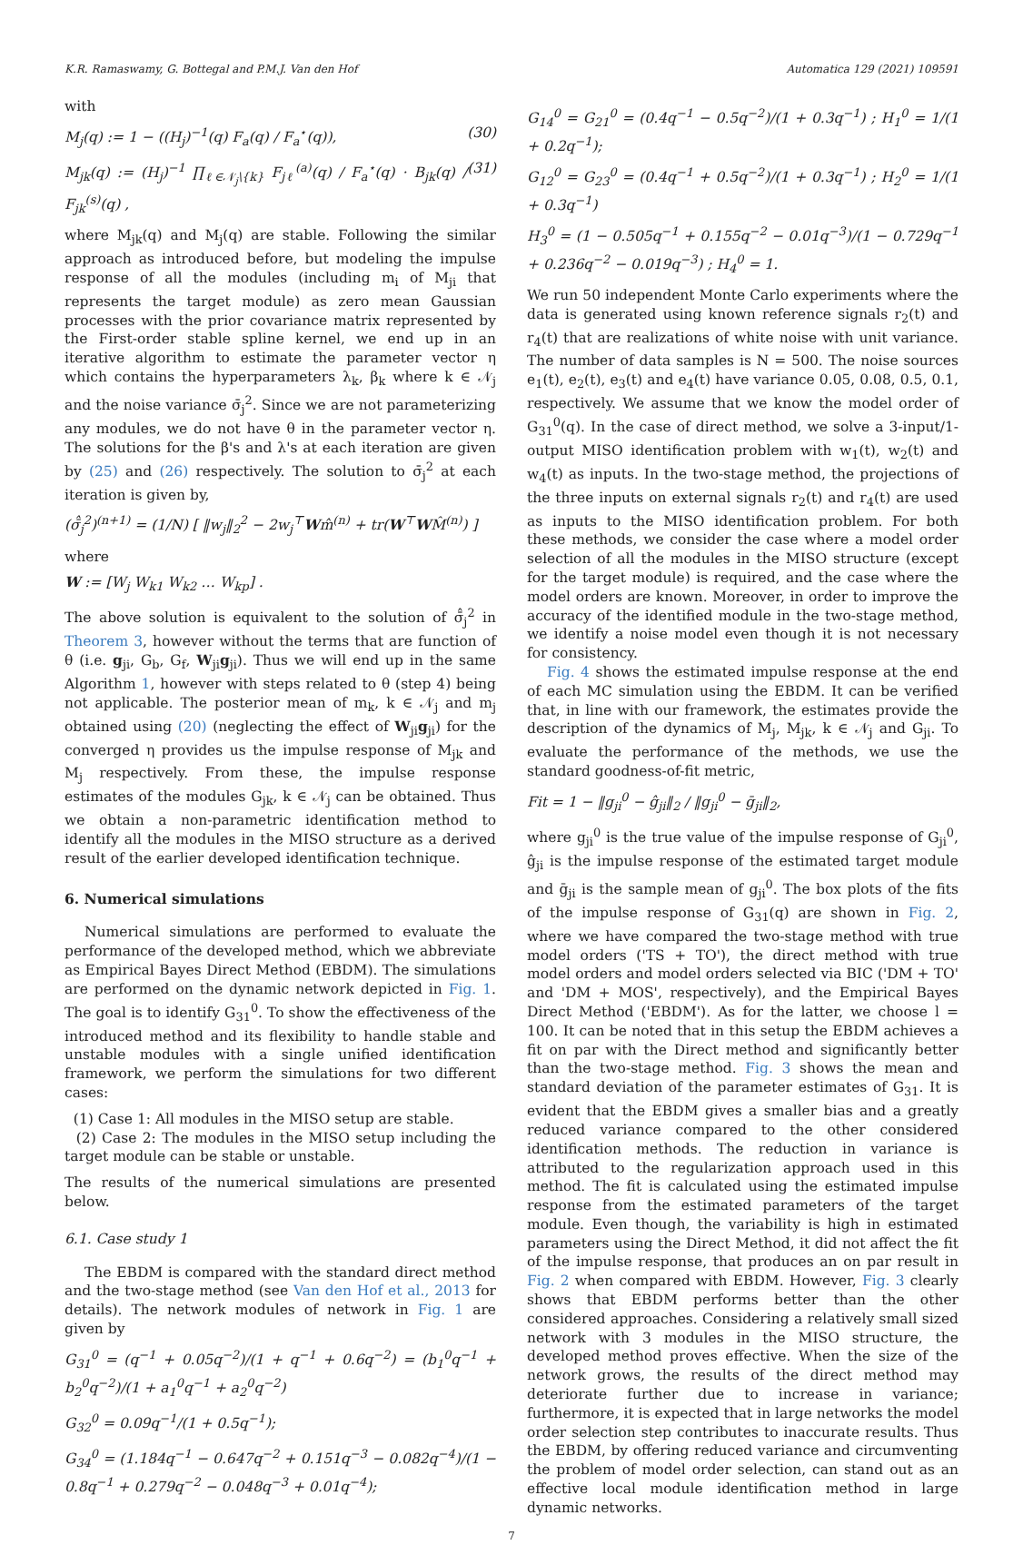K.R. Ramaswamy, G. Bottegal and P.M.J. Van den Hof Automatica 129 (2021) 109591
with
M<sub>j</sub>(q) := 1 − ((H<sub>j</sub>)<sup>−1</sup>(q) F<sub>a</sub>(q) / F<sub>a</sub><sup>⋆</sup>(q)), (30)
M<sub>jk</sub>(q) := (H<sub>j</sub>)<sup>−1</sup> ∏<sub>ℓ∈𝒩<sub>j</sub>\{k}</sub> F<sub>jℓ</sub><sup>(a)</sup>(q) / F<sub>a</sub><sup>⋆</sup>(q) · B<sub>jk</sub>(q) / F<sub>jk</sub><sup>(s)</sup>(q) , (31)
where M<sub>jk</sub>(q) and M<sub>j</sub>(q) are stable. Following the similar approach as introduced before, but modeling the impulse response of all the modules (including m<sub>i</sub> of M<sub>ji</sub> that represents the target module) as zero mean Gaussian processes with the prior covariance matrix represented by the First-order stable spline kernel, we end up in an iterative algorithm to estimate the parameter vector η which contains the hyperparameters λ<sub>k</sub>, β<sub>k</sub> where k ∈ 𝒩<sub>j</sub> and the noise variance σ̄<sub>j</sub><sup>2</sup>. Since we are not parameterizing any modules, we do not have θ in the parameter vector η. The solutions for the β's and λ's at each iteration are given by (25) and (26) respectively. The solution to σ̄<sub>j</sub><sup>2</sup> at each iteration is given by,
(σ̄̂<sub>j</sub><sup>2</sup>)<sup>(n+1)</sup> = (1/N) [ ‖w<sub>j</sub>‖<sub>2</sub><sup>2</sup> − 2w<sub>j</sub><sup>⊤</sup>Wm̂<sup>(n)</sup> + tr(W<sup>⊤</sup>WM̂<sup>(n)</sup>) ]
where
W := [W<sub>j</sub> W<sub>k1</sub> W<sub>k2</sub> … W<sub>kp</sub>] .
The above solution is equivalent to the solution of σ̄̂<sub>j</sub><sup>2</sup> in Theorem 3, however without the terms that are function of θ (i.e. g<sub>ji</sub>, G<sub>b</sub>, G<sub>f</sub>, W<sub>ji</sub>g<sub>ji</sub>). Thus we will end up in the same Algorithm 1, however with steps related to θ (step 4) being not applicable. The posterior mean of m<sub>k</sub>, k ∈ 𝒩<sub>j</sub> and m<sub>j</sub> obtained using (20) (neglecting the effect of W<sub>ji</sub>g<sub>ji</sub>) for the converged η provides us the impulse response of M<sub>jk</sub> and M<sub>j</sub> respectively. From these, the impulse response estimates of the modules G<sub>jk</sub>, k ∈ 𝒩<sub>j</sub> can be obtained. Thus we obtain a non-parametric identification method to identify all the modules in the MISO structure as a derived result of the earlier developed identification technique.
6. Numerical simulations
Numerical simulations are performed to evaluate the performance of the developed method, which we abbreviate as Empirical Bayes Direct Method (EBDM). The simulations are performed on the dynamic network depicted in Fig. 1. The goal is to identify G<sub>31</sub><sup>0</sup>. To show the effectiveness of the introduced method and its flexibility to handle stable and unstable modules with a single unified identification framework, we perform the simulations for two different cases:
(1) Case 1: All modules in the MISO setup are stable.
(2) Case 2: The modules in the MISO setup including the target module can be stable or unstable.
The results of the numerical simulations are presented below.
6.1. Case study 1
The EBDM is compared with the standard direct method and the two-stage method (see Van den Hof et al., 2013 for details). The network modules of network in Fig. 1 are given by
G<sub>31</sub><sup>0</sup> = (q<sup>−1</sup> + 0.05q<sup>−2</sup>)/(1 + q<sup>−1</sup> + 0.6q<sup>−2</sup>) = (b<sub>1</sub><sup>0</sup>q<sup>−1</sup> + b<sub>2</sub><sup>0</sup>q<sup>−2</sup>)/(1 + a<sub>1</sub><sup>0</sup>q<sup>−1</sup> + a<sub>2</sub><sup>0</sup>q<sup>−2</sup>)
G<sub>32</sub><sup>0</sup> = 0.09q<sup>−1</sup>/(1 + 0.5q<sup>−1</sup>);
G<sub>34</sub><sup>0</sup> = (1.184q<sup>−1</sup> − 0.647q<sup>−2</sup> + 0.151q<sup>−3</sup> − 0.082q<sup>−4</sup>)/(1 − 0.8q<sup>−1</sup> + 0.279q<sup>−2</sup> − 0.048q<sup>−3</sup> + 0.01q<sup>−4</sup>);
G<sub>14</sub><sup>0</sup> = G<sub>21</sub><sup>0</sup> = (0.4q<sup>−1</sup> − 0.5q<sup>−2</sup>)/(1 + 0.3q<sup>−1</sup>) ; H<sub>1</sub><sup>0</sup> = 1/(1 + 0.2q<sup>−1</sup>);
G<sub>12</sub><sup>0</sup> = G<sub>23</sub><sup>0</sup> = (0.4q<sup>−1</sup> + 0.5q<sup>−2</sup>)/(1 + 0.3q<sup>−1</sup>) ; H<sub>2</sub><sup>0</sup> = 1/(1 + 0.3q<sup>−1</sup>)
H<sub>3</sub><sup>0</sup> = (1 − 0.505q<sup>−1</sup> + 0.155q<sup>−2</sup> − 0.01q<sup>−3</sup>)/(1 − 0.729q<sup>−1</sup> + 0.236q<sup>−2</sup> − 0.019q<sup>−3</sup>) ; H<sub>4</sub><sup>0</sup> = 1.
We run 50 independent Monte Carlo experiments where the data is generated using known reference signals r<sub>2</sub>(t) and r<sub>4</sub>(t) that are realizations of white noise with unit variance. The number of data samples is N = 500. The noise sources e<sub>1</sub>(t), e<sub>2</sub>(t), e<sub>3</sub>(t) and e<sub>4</sub>(t) have variance 0.05, 0.08, 0.5, 0.1, respectively. We assume that we know the model order of G<sub>31</sub><sup>0</sup>(q). In the case of direct method, we solve a 3-input/1-output MISO identification problem with w<sub>1</sub>(t), w<sub>2</sub>(t) and w<sub>4</sub>(t) as inputs. In the two-stage method, the projections of the three inputs on external signals r<sub>2</sub>(t) and r<sub>4</sub>(t) are used as inputs to the MISO identification problem. For both these methods, we consider the case where a model order selection of all the modules in the MISO structure (except for the target module) is required, and the case where the model orders are known. Moreover, in order to improve the accuracy of the identified module in the two-stage method, we identify a noise model even though it is not necessary for consistency.
Fig. 4 shows the estimated impulse response at the end of each MC simulation using the EBDM. It can be verified that, in line with our framework, the estimates provide the description of the dynamics of M<sub>j</sub>, M<sub>jk</sub>, k ∈ 𝒩<sub>j</sub> and G<sub>ji</sub>. To evaluate the performance of the methods, we use the standard goodness-of-fit metric,
Fit = 1 − ‖g<sub>ji</sub><sup>0</sup> − ĝ<sub>ji</sub>‖<sub>2</sub> / ‖g<sub>ji</sub><sup>0</sup> − ḡ<sub>ji</sub>‖<sub>2</sub>,
where g<sub>ji</sub><sup>0</sup> is the true value of the impulse response of G<sub>ji</sub><sup>0</sup>, ĝ<sub>ji</sub> is the impulse response of the estimated target module and ḡ<sub>ji</sub> is the sample mean of g<sub>ji</sub><sup>0</sup>. The box plots of the fits of the impulse response of G<sub>31</sub>(q) are shown in Fig. 2, where we have compared the two-stage method with true model orders ('TS + TO'), the direct method with true model orders and model orders selected via BIC ('DM + TO' and 'DM + MOS', respectively), and the Empirical Bayes Direct Method ('EBDM'). As for the latter, we choose l = 100. It can be noted that in this setup the EBDM achieves a fit on par with the Direct method and significantly better than the two-stage method. Fig. 3 shows the mean and standard deviation of the parameter estimates of G<sub>31</sub>. It is evident that the EBDM gives a smaller bias and a greatly reduced variance compared to the other considered identification methods. The reduction in variance is attributed to the regularization approach used in this method. The fit is calculated using the estimated impulse response from the estimated parameters of the target module. Even though, the variability is high in estimated parameters using the Direct Method, it did not affect the fit of the impulse response, that produces an on par result in Fig. 2 when compared with EBDM. However, Fig. 3 clearly shows that EBDM performs better than the other considered approaches. Considering a relatively small sized network with 3 modules in the MISO structure, the developed method proves effective. When the size of the network grows, the results of the direct method may deteriorate further due to increase in variance; furthermore, it is expected that in large networks the model order selection step contributes to inaccurate results. Thus the EBDM, by offering reduced variance and circumventing the problem of model order selection, can stand out as an effective local module identification method in large dynamic networks.
7